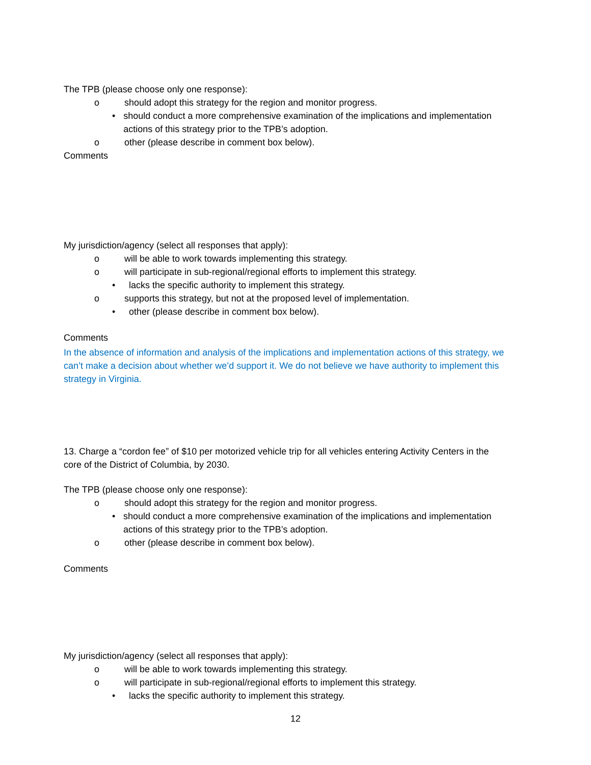The TPB (please choose only one response):
o should adopt this strategy for the region and monitor progress.
• should conduct a more comprehensive examination of the implications and implementation actions of this strategy prior to the TPB’s adoption.
o other (please describe in comment box below).
Comments
My jurisdiction/agency (select all responses that apply):
o will be able to work towards implementing this strategy.
o will participate in sub-regional/regional efforts to implement this strategy.
• lacks the specific authority to implement this strategy.
o supports this strategy, but not at the proposed level of implementation.
• other (please describe in comment box below).
Comments
In the absence of information and analysis of the implications and implementation actions of this strategy, we can’t make a decision about whether we’d support it. We do not believe we have authority to implement this strategy in Virginia.
13. Charge a “cordon fee” of $10 per motorized vehicle trip for all vehicles entering Activity Centers in the core of the District of Columbia, by 2030.
The TPB (please choose only one response):
o should adopt this strategy for the region and monitor progress.
• should conduct a more comprehensive examination of the implications and implementation actions of this strategy prior to the TPB’s adoption.
o other (please describe in comment box below).
Comments
My jurisdiction/agency (select all responses that apply):
o will be able to work towards implementing this strategy.
o will participate in sub-regional/regional efforts to implement this strategy.
• lacks the specific authority to implement this strategy.
12